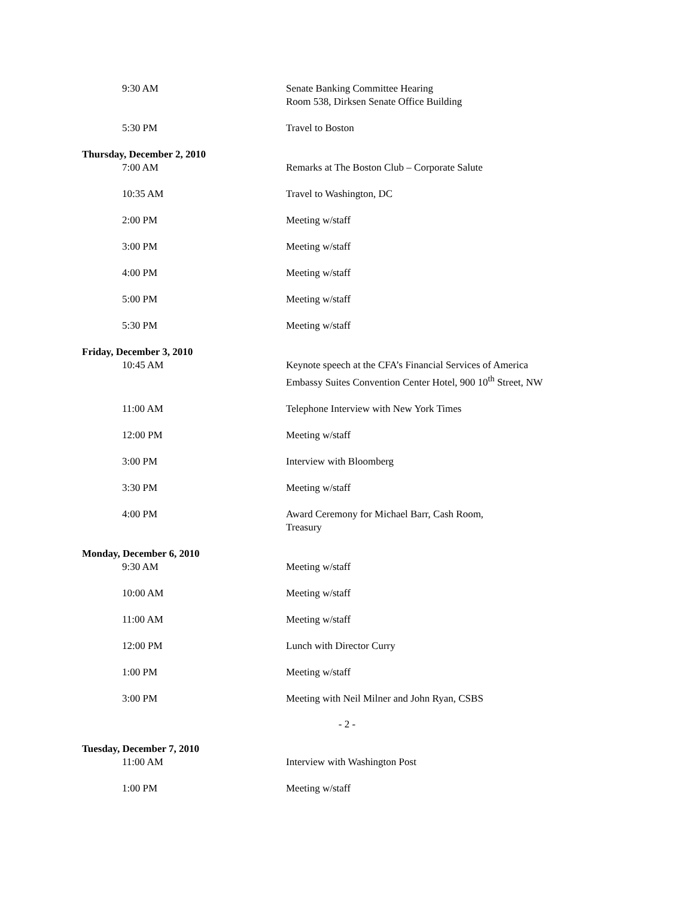9:30 AM Senate Banking Committee Hearing
Room 538, Dirksen Senate Office Building
5:30 PM Travel to Boston
Thursday, December 2, 2010
7:00 AM Remarks at The Boston Club – Corporate Salute
10:35 AM Travel to Washington, DC
2:00 PM Meeting w/staff
3:00 PM Meeting w/staff
4:00 PM Meeting w/staff
5:00 PM Meeting w/staff
5:30 PM Meeting w/staff
Friday, December 3, 2010
10:45 AM Keynote speech at the CFA’s Financial Services of America
Embassy Suites Convention Center Hotel, 900 10<sup>th</sup> Street, NW
11:00 AM Telephone Interview with New York Times
12:00 PM Meeting w/staff
3:00 PM Interview with Bloomberg
3:30 PM Meeting w/staff
4:00 PM Award Ceremony for Michael Barr, Cash Room,
Treasury
Monday, December 6, 2010
9:30 AM Meeting w/staff
10:00 AM Meeting w/staff
11:00 AM Meeting w/staff
12:00 PM Lunch with Director Curry
1:00 PM Meeting w/staff
3:00 PM Meeting with Neil Milner and John Ryan, CSBS
- 2 -
Tuesday, December 7, 2010
11:00 AM Interview with Washington Post
1:00 PM Meeting w/staff